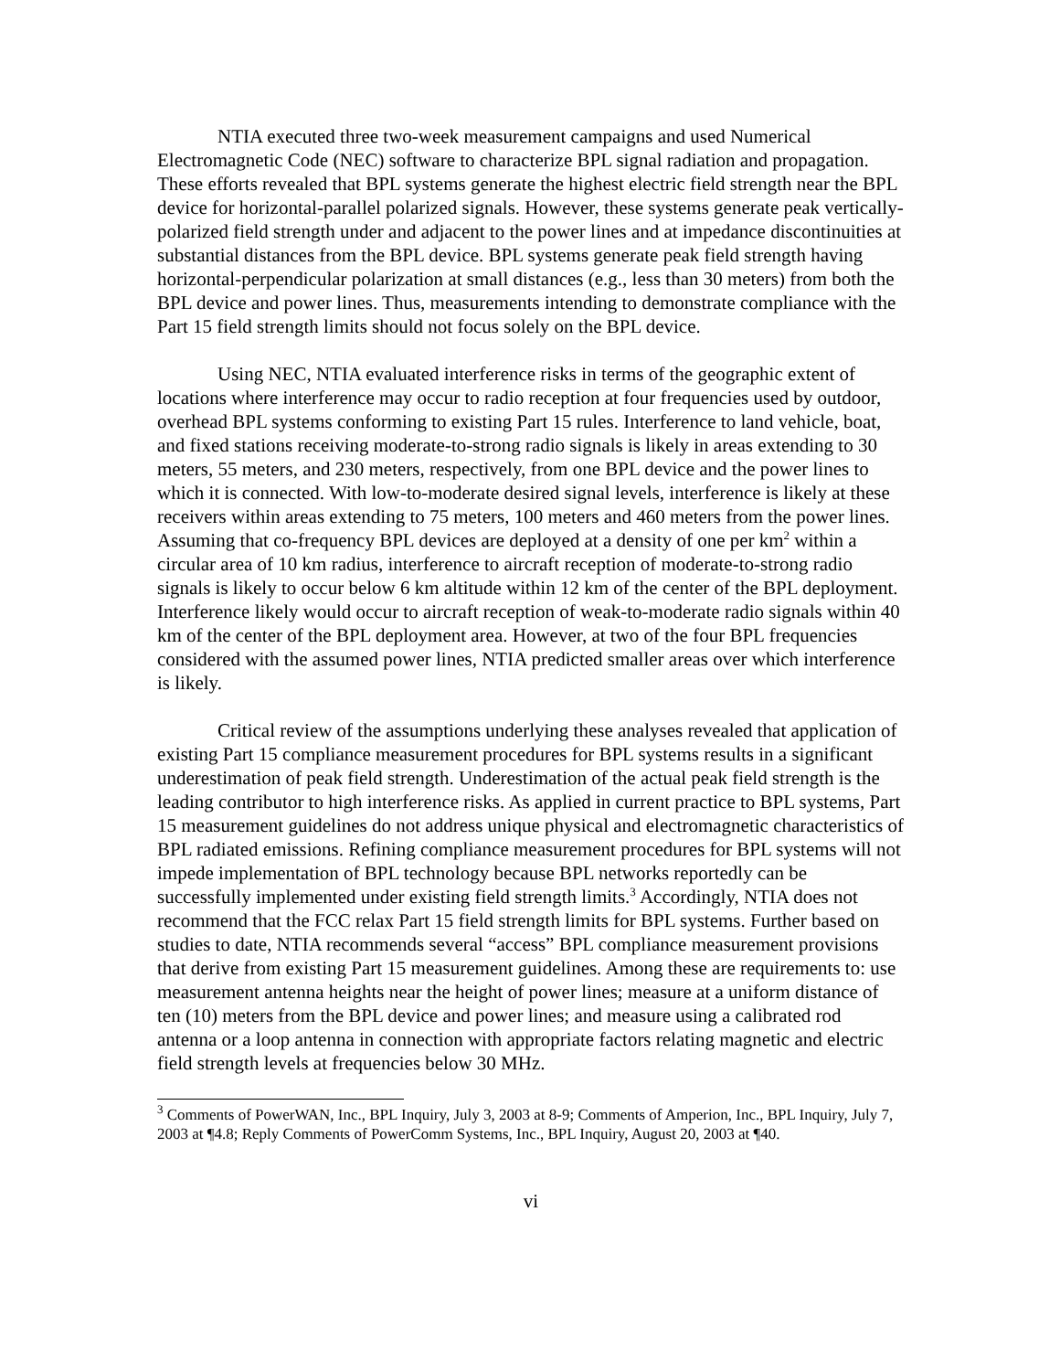NTIA executed three two-week measurement campaigns and used Numerical Electromagnetic Code (NEC) software to characterize BPL signal radiation and propagation. These efforts revealed that BPL systems generate the highest electric field strength near the BPL device for horizontal-parallel polarized signals. However, these systems generate peak vertically-polarized field strength under and adjacent to the power lines and at impedance discontinuities at substantial distances from the BPL device. BPL systems generate peak field strength having horizontal-perpendicular polarization at small distances (e.g., less than 30 meters) from both the BPL device and power lines. Thus, measurements intending to demonstrate compliance with the Part 15 field strength limits should not focus solely on the BPL device.
Using NEC, NTIA evaluated interference risks in terms of the geographic extent of locations where interference may occur to radio reception at four frequencies used by outdoor, overhead BPL systems conforming to existing Part 15 rules. Interference to land vehicle, boat, and fixed stations receiving moderate-to-strong radio signals is likely in areas extending to 30 meters, 55 meters, and 230 meters, respectively, from one BPL device and the power lines to which it is connected. With low-to-moderate desired signal levels, interference is likely at these receivers within areas extending to 75 meters, 100 meters and 460 meters from the power lines. Assuming that co-frequency BPL devices are deployed at a density of one per km<sup>2</sup> within a circular area of 10 km radius, interference to aircraft reception of moderate-to-strong radio signals is likely to occur below 6 km altitude within 12 km of the center of the BPL deployment. Interference likely would occur to aircraft reception of weak-to-moderate radio signals within 40 km of the center of the BPL deployment area. However, at two of the four BPL frequencies considered with the assumed power lines, NTIA predicted smaller areas over which interference is likely.
Critical review of the assumptions underlying these analyses revealed that application of existing Part 15 compliance measurement procedures for BPL systems results in a significant underestimation of peak field strength. Underestimation of the actual peak field strength is the leading contributor to high interference risks. As applied in current practice to BPL systems, Part 15 measurement guidelines do not address unique physical and electromagnetic characteristics of BPL radiated emissions. Refining compliance measurement procedures for BPL systems will not impede implementation of BPL technology because BPL networks reportedly can be successfully implemented under existing field strength limits.<sup>3</sup> Accordingly, NTIA does not recommend that the FCC relax Part 15 field strength limits for BPL systems. Further based on studies to date, NTIA recommends several “access” BPL compliance measurement provisions that derive from existing Part 15 measurement guidelines. Among these are requirements to: use measurement antenna heights near the height of power lines; measure at a uniform distance of ten (10) meters from the BPL device and power lines; and measure using a calibrated rod antenna or a loop antenna in connection with appropriate factors relating magnetic and electric field strength levels at frequencies below 30 MHz.
<sup>3</sup> Comments of PowerWAN, Inc., BPL Inquiry, July 3, 2003 at 8-9; Comments of Amperion, Inc., BPL Inquiry, July 7, 2003 at ¶4.8; Reply Comments of PowerComm Systems, Inc., BPL Inquiry, August 20, 2003 at ¶40.
vi